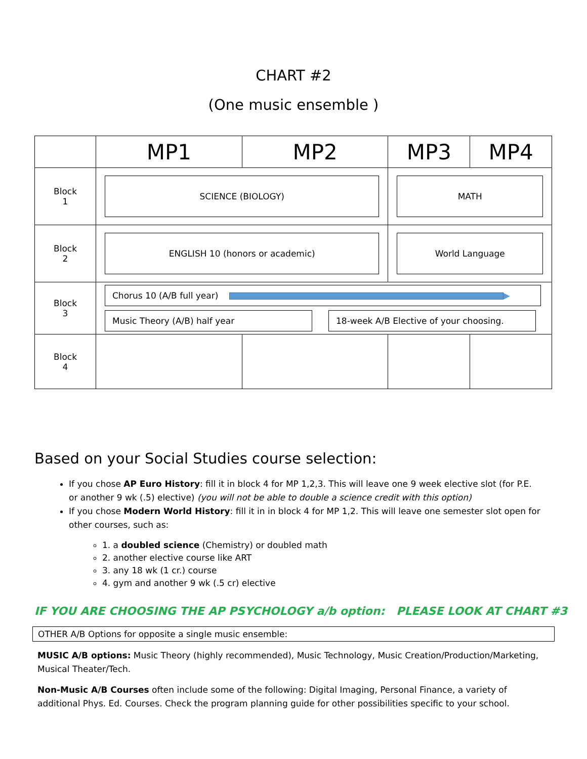CHART #2
(One music ensemble )
| | MP1 | MP2 | MP3 | MP4 |
| --- | --- | --- | --- | --- |
| Block 1 | SCIENCE (BIOLOGY) | | MATH | |
| Block 2 | ENGLISH 10 (honors or academic) | | World Language | |
| Block 3 | Chorus 10 (A/B full year) ▶ Music Theory (A/B) half year 18-week A/B Elective of your choosing. | | | |
| Block 4 | | | | |
Based on your Social Studies course selection:
If you chose AP Euro History: fill it in block 4 for MP 1,2,3. This will leave one 9 week elective slot (for P.E. or another 9 wk (.5) elective) (you will not be able to double a science credit with this option)
If you chose Modern World History: fill it in in block 4 for MP 1,2. This will leave one semester slot open for other courses, such as:
1. a doubled science (Chemistry) or doubled math
2. another elective course like ART
3. any 18 wk (1 cr.) course
4. gym and another 9 wk (.5 cr) elective
IF YOU ARE CHOOSING THE AP PSYCHOLOGY a/b option: PLEASE LOOK AT CHART #3
OTHER A/B Options for opposite a single music ensemble:
MUSIC A/B options: Music Theory (highly recommended), Music Technology, Music Creation/Production/Marketing, Musical Theater/Tech.
Non-Music A/B Courses often include some of the following: Digital Imaging, Personal Finance, a variety of additional Phys. Ed. Courses. Check the program planning guide for other possibilities specific to your school.